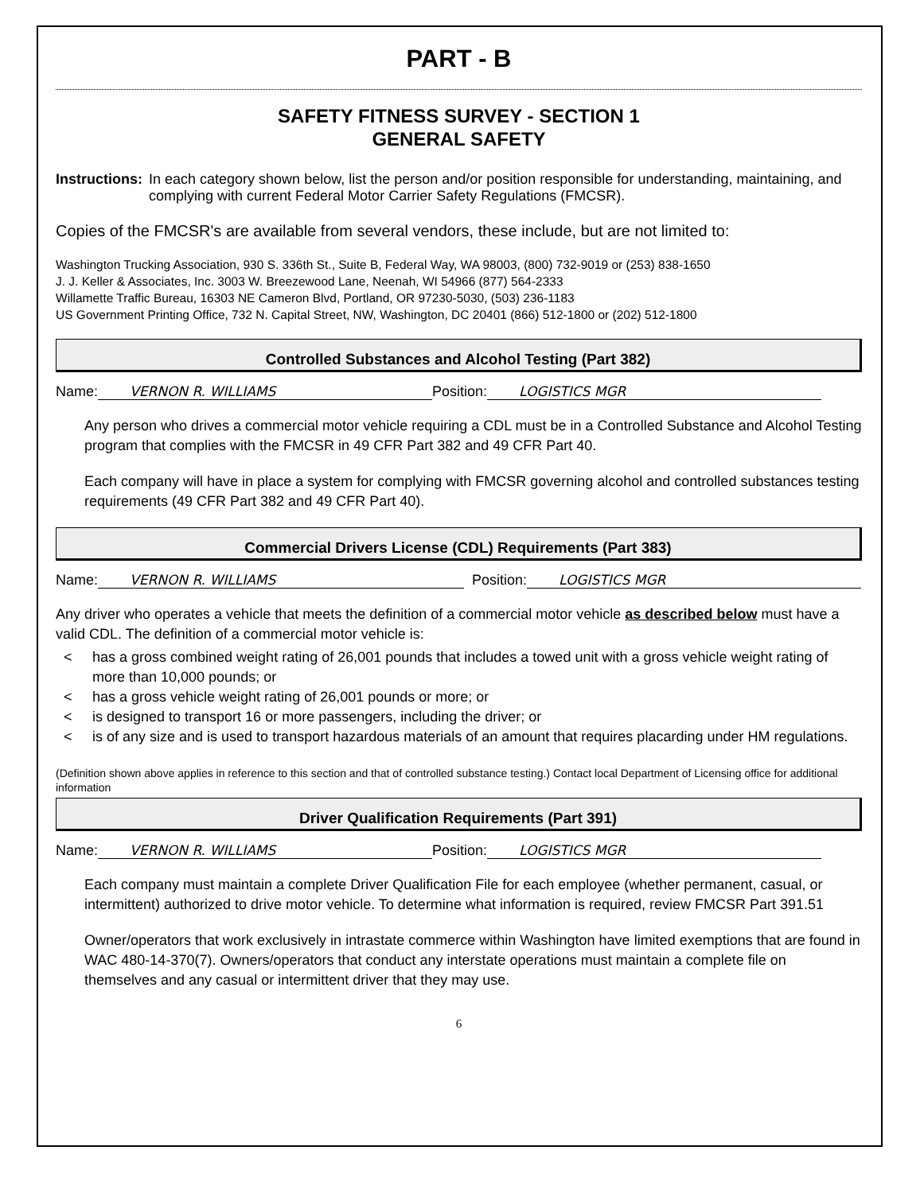PART - B
SAFETY FITNESS SURVEY - SECTION 1
GENERAL SAFETY
Instructions: In each category shown below, list the person and/or position responsible for understanding, maintaining, and complying with current Federal Motor Carrier Safety Regulations (FMCSR).
Copies of the FMCSR's are available from several vendors, these include, but are not limited to:
Washington Trucking Association, 930 S. 336th St., Suite B, Federal Way, WA 98003, (800) 732-9019 or (253) 838-1650
J. J. Keller & Associates, Inc. 3003 W. Breezewood Lane, Neenah, WI 54966 (877) 564-2333
Willamette Traffic Bureau, 16303 NE Cameron Blvd, Portland, OR 97230-5030, (503) 236-1183
US Government Printing Office, 732 N. Capital Street, NW, Washington, DC 20401 (866) 512-1800 or (202) 512-1800
Controlled Substances and Alcohol Testing (Part 382)
Name: VERNON R. WILLIAMS Position: LOGISTICS MGR
Any person who drives a commercial motor vehicle requiring a CDL must be in a Controlled Substance and Alcohol Testing program that complies with the FMCSR in 49 CFR Part 382 and 49 CFR Part 40.
Each company will have in place a system for complying with FMCSR governing alcohol and controlled substances testing requirements (49 CFR Part 382 and 49 CFR Part 40).
Commercial Drivers License (CDL) Requirements (Part 383)
Name: VERNON R. WILLIAMS Position: LOGISTICS MGR
Any driver who operates a vehicle that meets the definition of a commercial motor vehicle as described below must have a valid CDL. The definition of a commercial motor vehicle is:
< has a gross combined weight rating of 26,001 pounds that includes a towed unit with a gross vehicle weight rating of more than 10,000 pounds; or
< has a gross vehicle weight rating of 26,001 pounds or more; or
< is designed to transport 16 or more passengers, including the driver; or
< is of any size and is used to transport hazardous materials of an amount that requires placarding under HM regulations.
(Definition shown above applies in reference to this section and that of controlled substance testing.) Contact local Department of Licensing office for additional information
Driver Qualification Requirements (Part 391)
Name: VERNON R. WILLIAMS Position: LOGISTICS MGR
Each company must maintain a complete Driver Qualification File for each employee (whether permanent, casual, or intermittent) authorized to drive motor vehicle. To determine what information is required, review FMCSR Part 391.51
Owner/operators that work exclusively in intrastate commerce within Washington have limited exemptions that are found in WAC 480-14-370(7). Owners/operators that conduct any interstate operations must maintain a complete file on themselves and any casual or intermittent driver that they may use.
6